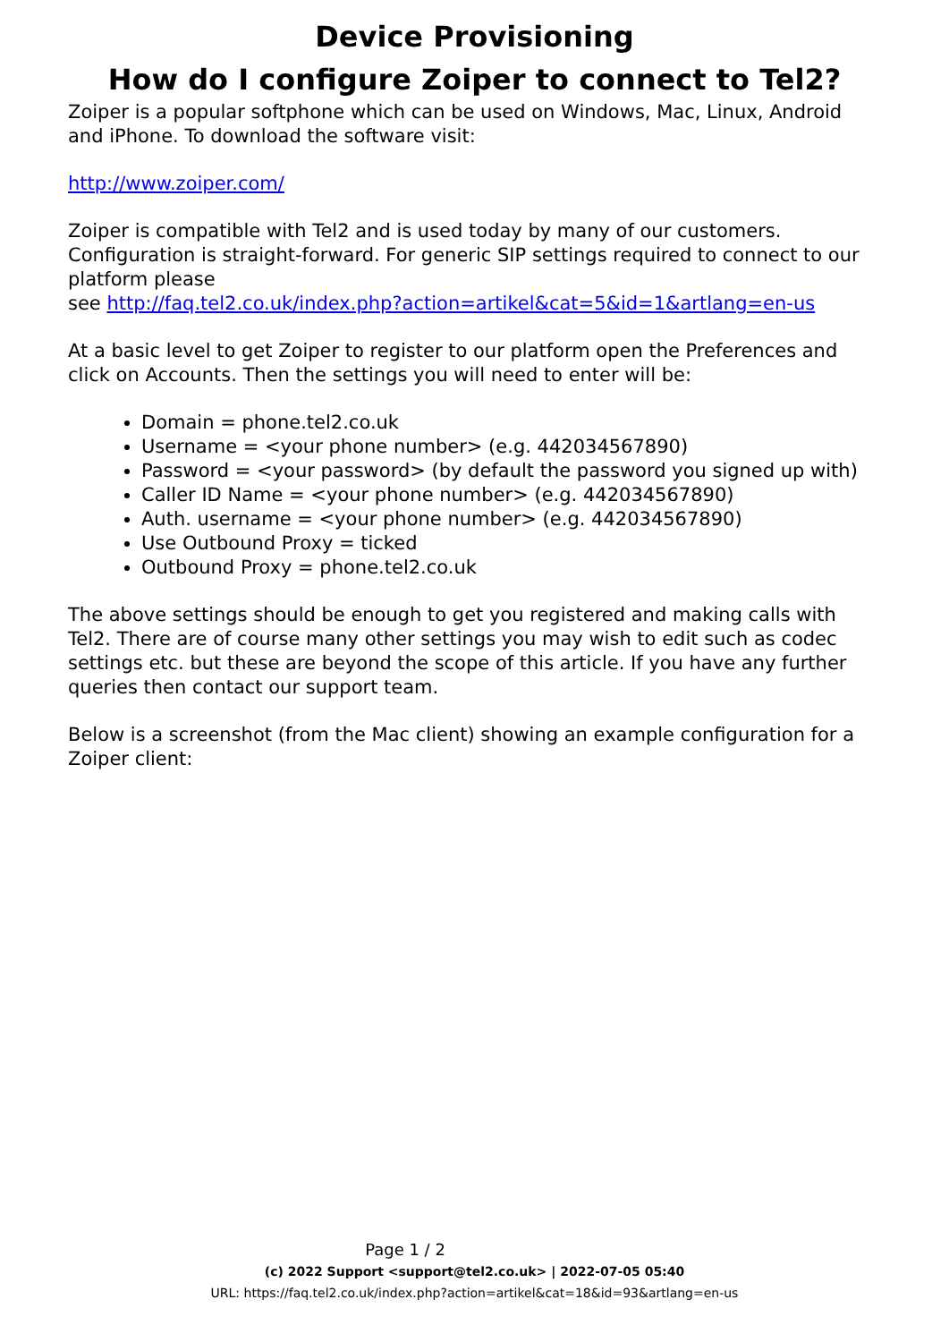Device Provisioning
How do I configure Zoiper to connect to Tel2?
Zoiper is a popular softphone which can be used on Windows, Mac, Linux, Android and iPhone. To download the software visit:
http://www.zoiper.com/
Zoiper is compatible with Tel2 and is used today by many of our customers. Configuration is straight-forward. For generic SIP settings required to connect to our platform please
see http://faq.tel2.co.uk/index.php?action=artikel&cat=5&id=1&artlang=en-us
At a basic level to get Zoiper to register to our platform open the Preferences and click on Accounts. Then the settings you will need to enter will be:
Domain = phone.tel2.co.uk
Username = <your phone number> (e.g. 442034567890)
Password = <your password> (by default the password you signed up with)
Caller ID Name = <your phone number> (e.g. 442034567890)
Auth. username = <your phone number> (e.g. 442034567890)
Use Outbound Proxy = ticked
Outbound Proxy = phone.tel2.co.uk
The above settings should be enough to get you registered and making calls with Tel2. There are of course many other settings you may wish to edit such as codec settings etc. but these are beyond the scope of this article. If you have any further queries then contact our support team.
Below is a screenshot (from the Mac client) showing an example configuration for a Zoiper client:
Page 1 / 2
(c) 2022 Support <support@tel2.co.uk> | 2022-07-05 05:40
URL: https://faq.tel2.co.uk/index.php?action=artikel&cat=18&id=93&artlang=en-us